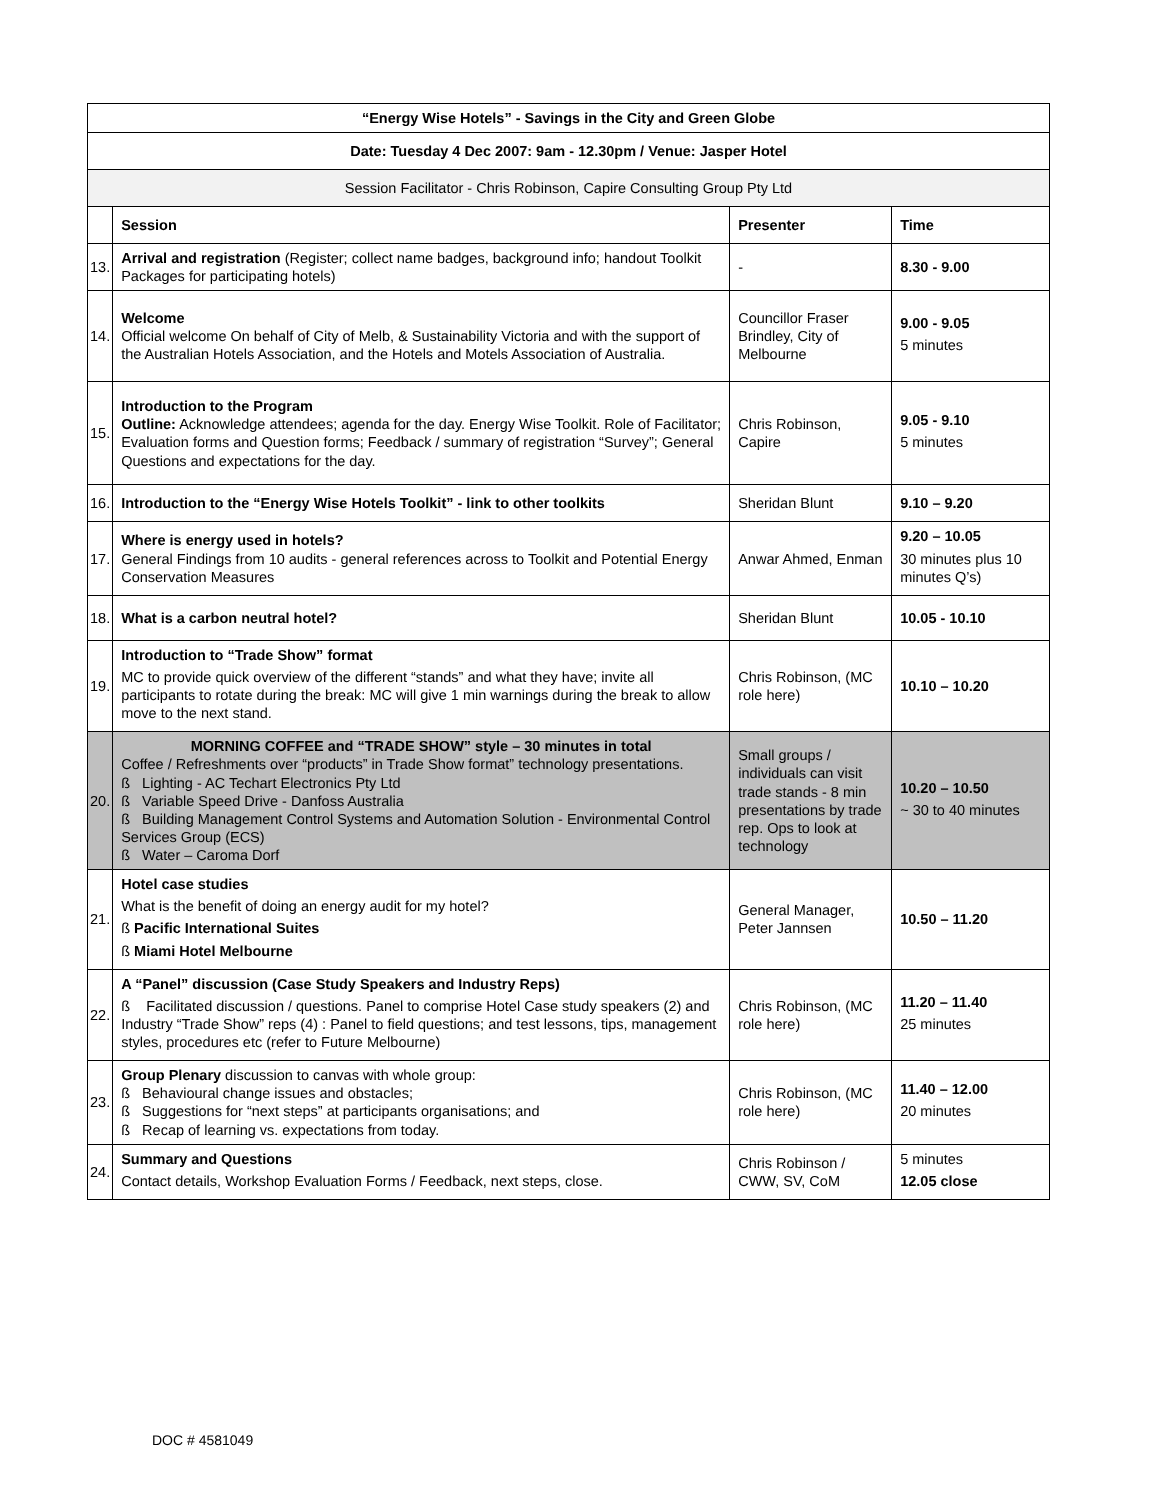| “Energy Wise Hotels” - Savings in the City and Green Globe | | | |
| Date: Tuesday 4 Dec 2007: 9am - 12.30pm / Venue: Jasper Hotel | | | |
| Session Facilitator - Chris Robinson, Capire Consulting Group Pty Ltd | | | |
| | Session | Presenter | Time |
| 13. | Arrival and registration (Register; collect name badges, background info; handout Toolkit Packages for participating hotels) | - | 8.30 - 9.00 |
| 14. | Welcome Official welcome On behalf of City of Melb, & Sustainability Victoria and with the support of the Australian Hotels Association, and the Hotels and Motels Association of Australia. | Councillor Fraser Brindley, City of Melbourne | 9.00 - 9.05 5 minutes |
| 15. | Introduction to the Program Outline: Acknowledge attendees; agenda for the day. Energy Wise Toolkit. Role of Facilitator; Evaluation forms and Question forms; Feedback / summary of registration “Survey”; General Questions and expectations for the day. | Chris Robinson, Capire | 9.05 - 9.10 5 minutes |
| 16. | Introduction to the “Energy Wise Hotels Toolkit” - link to other toolkits | Sheridan Blunt | 9.10 – 9.20 |
| 17. | Where is energy used in hotels? General Findings from 10 audits - general references across to Toolkit and Potential Energy Conservation Measures | Anwar Ahmed, Enman | 9.20 – 10.05 30 minutes plus 10 minutes Q’s) |
| 18. | What is a carbon neutral hotel? | Sheridan Blunt | 10.05 - 10.10 |
| 19. | Introduction to “Trade Show” format MC to provide quick overview of the different “stands” and what they have; invite all participants to rotate during the break: MC will give 1 min warnings during the break to allow move to the next stand. | Chris Robinson, (MC role here) | 10.10 – 10.20 |
| 20. | MORNING COFFEE and “TRADE SHOW” style – 30 minutes in total Coffee / Refreshments over “products” in Trade Show format” technology presentations. ß Lighting - AC Techart Electronics Pty Ltd ß Variable Speed Drive - Danfoss Australia ß Building Management Control Systems and Automation Solution - Environmental Control Services Group (ECS) ß Water – Caroma Dorf | Small groups / individuals can visit trade stands - 8 min presentations by trade rep. Ops to look at technology | 10.20 – 10.50 ~ 30 to 40 minutes |
| 21. | Hotel case studies What is the benefit of doing an energy audit for my hotel? ß Pacific International Suites ß Miami Hotel Melbourne | General Manager, Peter Jannsen | 10.50 – 11.20 |
| 22. | A “Panel” discussion (Case Study Speakers and Industry Reps) ß Facilitated discussion / questions. Panel to comprise Hotel Case study speakers (2) and Industry “Trade Show” reps (4) : Panel to field questions; and test lessons, tips, management styles, procedures etc (refer to Future Melbourne) | Chris Robinson, (MC role here) | 11.20 – 11.40 25 minutes |
| 23. | Group Plenary discussion to canvas with whole group: ß Behavioural change issues and obstacles; ß Suggestions for “next steps” at participants organisations; and ß Recap of learning vs. expectations from today. | Chris Robinson, (MC role here) | 11.40 – 12.00 20 minutes |
| 24. | Summary and Questions Contact details, Workshop Evaluation Forms / Feedback, next steps, close. | Chris Robinson / CWW, SV, CoM | 5 minutes 12.05 close |
DOC # 4581049